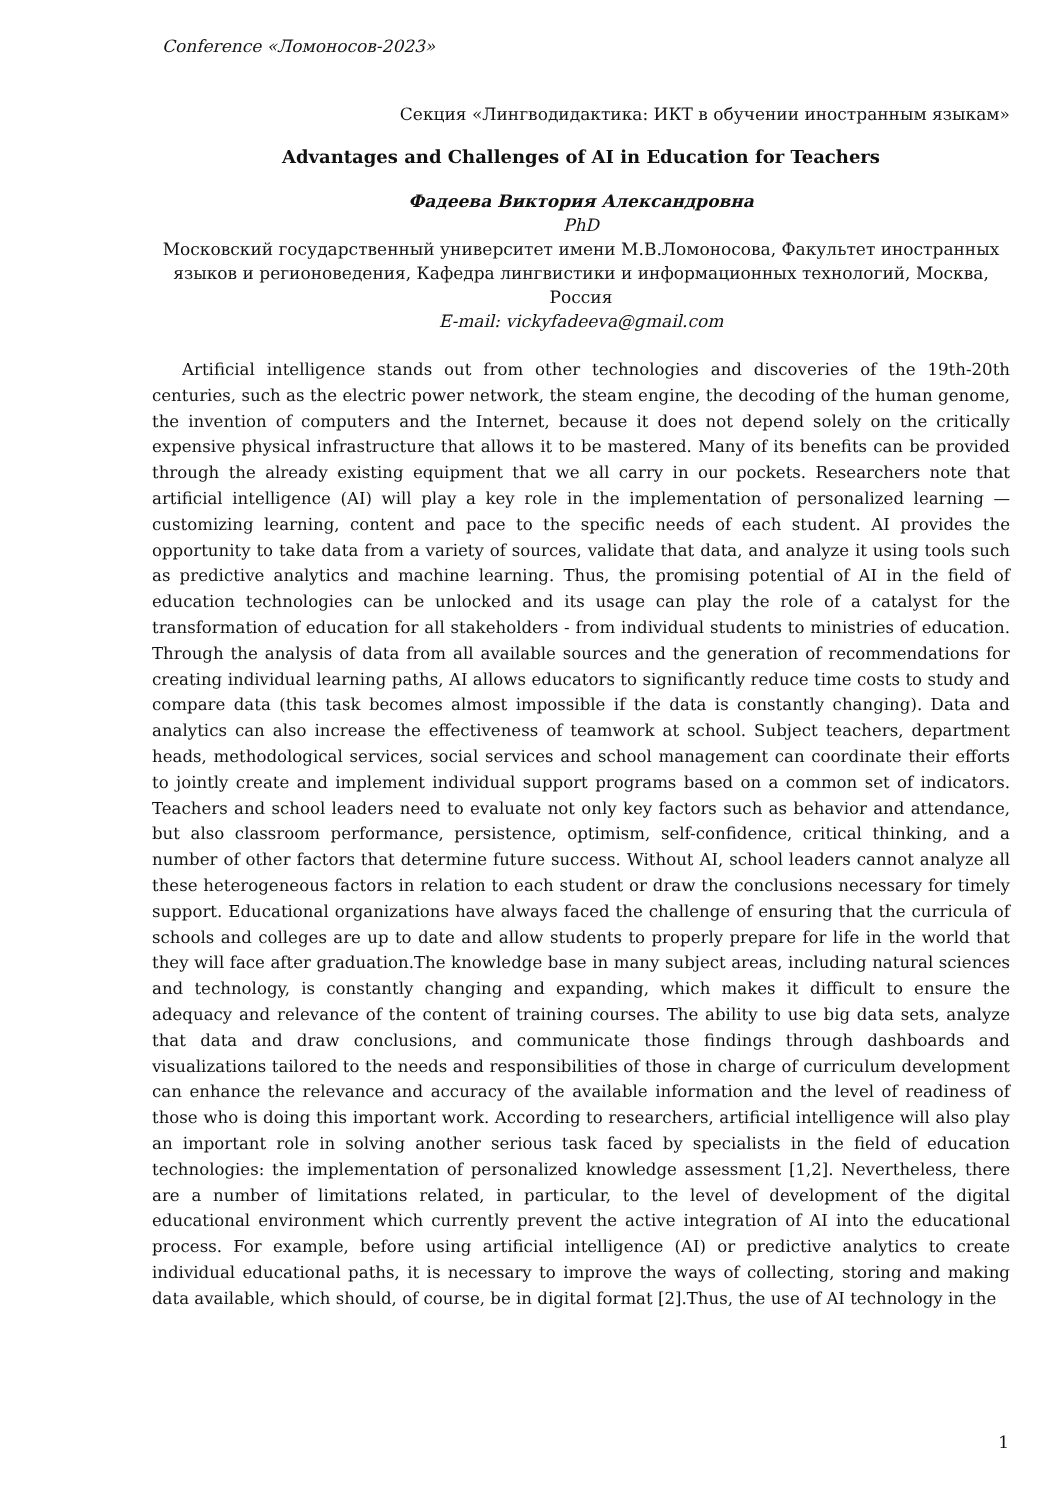Conference «Ломоносов-2023»
Секция «Лингводидактика: ИКТ в обучении иностранным языкам»
Advantages and Challenges of AI in Education for Teachers
Фадеева Виктория Александровна
PhD
Московский государственный университет имени М.В.Ломоносова, Факультет иностранных языков и регионоведения, Кафедра лингвистики и информационных технологий, Москва, Россия
E-mail: vickyfadeeva@gmail.com
Artificial intelligence stands out from other technologies and discoveries of the 19th-20th centuries, such as the electric power network, the steam engine, the decoding of the human genome, the invention of computers and the Internet, because it does not depend solely on the critically expensive physical infrastructure that allows it to be mastered. Many of its benefits can be provided through the already existing equipment that we all carry in our pockets. Researchers note that artificial intelligence (AI) will play a key role in the implementation of personalized learning — customizing learning, content and pace to the specific needs of each student. AI provides the opportunity to take data from a variety of sources, validate that data, and analyze it using tools such as predictive analytics and machine learning. Thus, the promising potential of AI in the field of education technologies can be unlocked and its usage can play the role of a catalyst for the transformation of education for all stakeholders - from individual students to ministries of education. Through the analysis of data from all available sources and the generation of recommendations for creating individual learning paths, AI allows educators to significantly reduce time costs to study and compare data (this task becomes almost impossible if the data is constantly changing). Data and analytics can also increase the effectiveness of teamwork at school. Subject teachers, department heads, methodological services, social services and school management can coordinate their efforts to jointly create and implement individual support programs based on a common set of indicators. Teachers and school leaders need to evaluate not only key factors such as behavior and attendance, but also classroom performance, persistence, optimism, self-confidence, critical thinking, and a number of other factors that determine future success. Without AI, school leaders cannot analyze all these heterogeneous factors in relation to each student or draw the conclusions necessary for timely support. Educational organizations have always faced the challenge of ensuring that the curricula of schools and colleges are up to date and allow students to properly prepare for life in the world that they will face after graduation.The knowledge base in many subject areas, including natural sciences and technology, is constantly changing and expanding, which makes it difficult to ensure the adequacy and relevance of the content of training courses. The ability to use big data sets, analyze that data and draw conclusions, and communicate those findings through dashboards and visualizations tailored to the needs and responsibilities of those in charge of curriculum development can enhance the relevance and accuracy of the available information and the level of readiness of those who is doing this important work. According to researchers, artificial intelligence will also play an important role in solving another serious task faced by specialists in the field of education technologies: the implementation of personalized knowledge assessment [1,2]. Nevertheless, there are a number of limitations related, in particular, to the level of development of the digital educational environment which currently prevent the active integration of AI into the educational process. For example, before using artificial intelligence (AI) or predictive analytics to create individual educational paths, it is necessary to improve the ways of collecting, storing and making data available, which should, of course, be in digital format [2].Thus, the use of AI technology in the
1